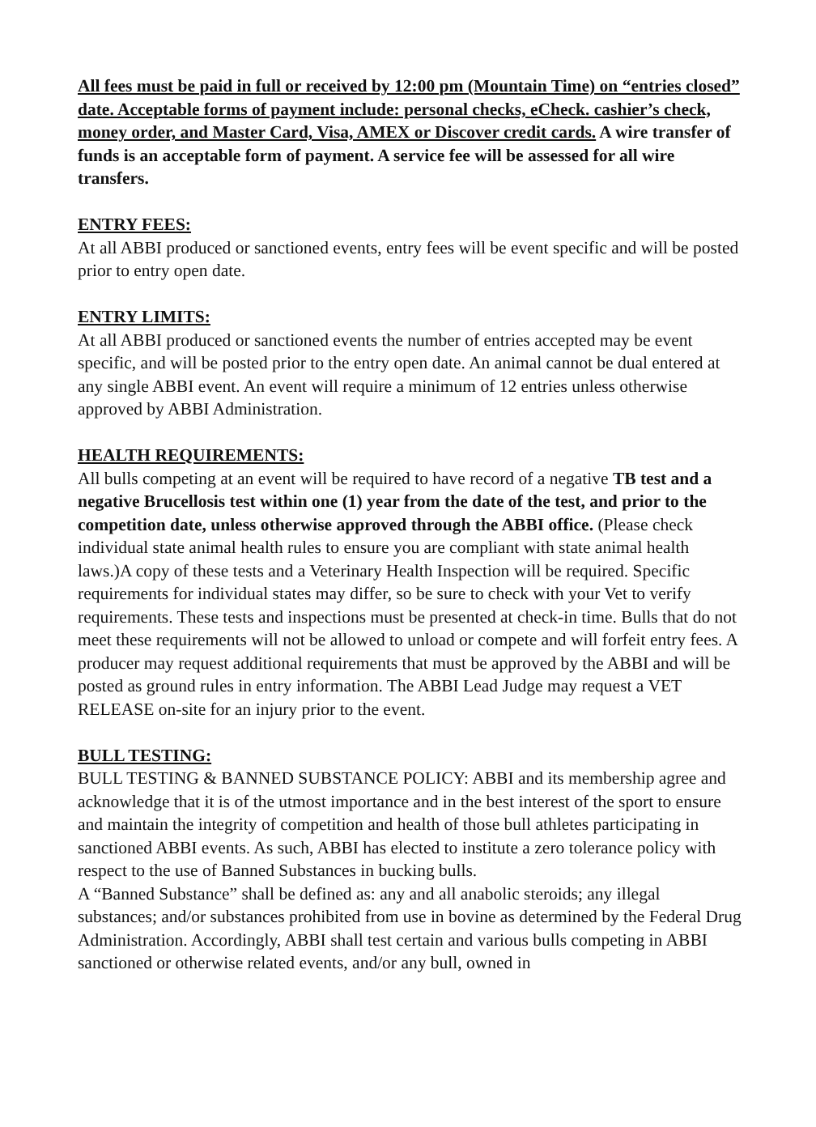All fees must be paid in full or received by 12:00 pm (Mountain Time) on “entries closed” date. Acceptable forms of payment include: personal checks, eCheck. cashier’s check, money order, and Master Card, Visa, AMEX or Discover credit cards. A wire transfer of funds is an acceptable form of payment. A service fee will be assessed for all wire transfers.
ENTRY FEES:
At all ABBI produced or sanctioned events, entry fees will be event specific and will be posted prior to entry open date.
ENTRY LIMITS:
At all ABBI produced or sanctioned events the number of entries accepted may be event specific, and will be posted prior to the entry open date. An animal cannot be dual entered at any single ABBI event. An event will require a minimum of 12 entries unless otherwise approved by ABBI Administration.
HEALTH REQUIREMENTS:
All bulls competing at an event will be required to have record of a negative TB test and a negative Brucellosis test within one (1) year from the date of the test, and prior to the competition date, unless otherwise approved through the ABBI office. (Please check individual state animal health rules to ensure you are compliant with state animal health laws.)A copy of these tests and a Veterinary Health Inspection will be required. Specific requirements for individual states may differ, so be sure to check with your Vet to verify requirements. These tests and inspections must be presented at check-in time. Bulls that do not meet these requirements will not be allowed to unload or compete and will forfeit entry fees. A producer may request additional requirements that must be approved by the ABBI and will be posted as ground rules in entry information. The ABBI Lead Judge may request a VET RELEASE on-site for an injury prior to the event.
BULL TESTING:
BULL TESTING & BANNED SUBSTANCE POLICY: ABBI and its membership agree and acknowledge that it is of the utmost importance and in the best interest of the sport to ensure and maintain the integrity of competition and health of those bull athletes participating in sanctioned ABBI events. As such, ABBI has elected to institute a zero tolerance policy with respect to the use of Banned Substances in bucking bulls.
A “Banned Substance” shall be defined as: any and all anabolic steroids; any illegal substances; and/or substances prohibited from use in bovine as determined by the Federal Drug Administration. Accordingly, ABBI shall test certain and various bulls competing in ABBI sanctioned or otherwise related events, and/or any bull, owned in